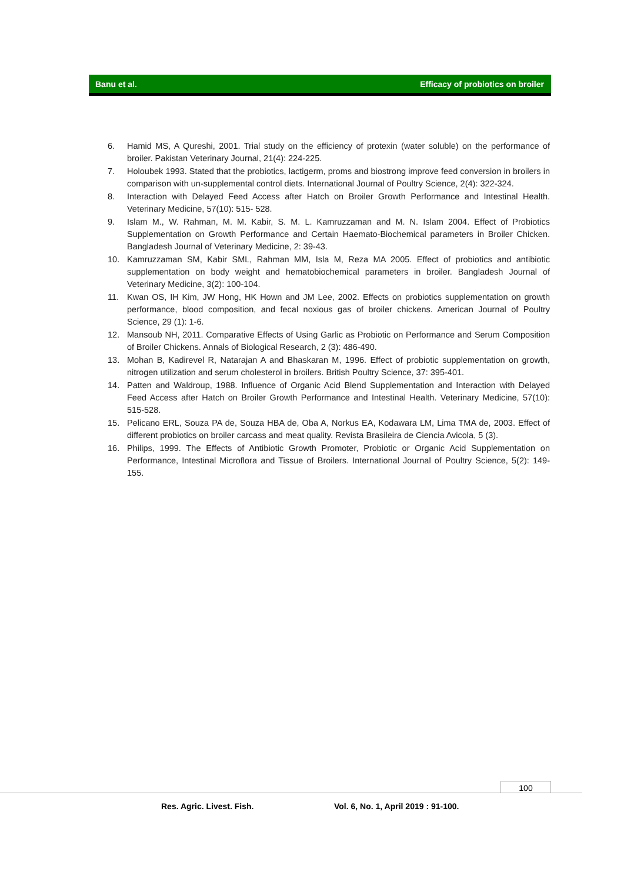Banu et al. Efficacy of probiotics on broiler
6. Hamid MS, A Qureshi, 2001. Trial study on the efficiency of protexin (water soluble) on the performance of broiler. Pakistan Veterinary Journal, 21(4): 224-225.
7. Holoubek 1993. Stated that the probiotics, lactigerm, proms and biostrong improve feed conversion in broilers in comparison with un-supplemental control diets. International Journal of Poultry Science, 2(4): 322-324.
8. Interaction with Delayed Feed Access after Hatch on Broiler Growth Performance and Intestinal Health. Veterinary Medicine, 57(10): 515- 528.
9. Islam M., W. Rahman, M. M. Kabir, S. M. L. Kamruzzaman and M. N. Islam 2004. Effect of Probiotics Supplementation on Growth Performance and Certain Haemato-Biochemical parameters in Broiler Chicken. Bangladesh Journal of Veterinary Medicine, 2: 39-43.
10. Kamruzzaman SM, Kabir SML, Rahman MM, Isla M, Reza MA 2005. Effect of probiotics and antibiotic supplementation on body weight and hematobiochemical parameters in broiler. Bangladesh Journal of Veterinary Medicine, 3(2): 100-104.
11. Kwan OS, IH Kim, JW Hong, HK Hown and JM Lee, 2002. Effects on probiotics supplementation on growth performance, blood composition, and fecal noxious gas of broiler chickens. American Journal of Poultry Science, 29 (1): 1-6.
12. Mansoub NH, 2011. Comparative Effects of Using Garlic as Probiotic on Performance and Serum Composition of Broiler Chickens. Annals of Biological Research, 2 (3): 486-490.
13. Mohan B, Kadirevel R, Natarajan A and Bhaskaran M, 1996. Effect of probiotic supplementation on growth, nitrogen utilization and serum cholesterol in broilers. British Poultry Science, 37: 395-401.
14. Patten and Waldroup, 1988. Influence of Organic Acid Blend Supplementation and Interaction with Delayed Feed Access after Hatch on Broiler Growth Performance and Intestinal Health. Veterinary Medicine, 57(10): 515-528.
15. Pelicano ERL, Souza PA de, Souza HBA de, Oba A, Norkus EA, Kodawara LM, Lima TMA de, 2003. Effect of different probiotics on broiler carcass and meat quality. Revista Brasileira de Ciencia Avicola, 5 (3).
16. Philips, 1999. The Effects of Antibiotic Growth Promoter, Probiotic or Organic Acid Supplementation on Performance, Intestinal Microflora and Tissue of Broilers. International Journal of Poultry Science, 5(2): 149-155.
100
Res. Agric. Livest. Fish.
Vol. 6, No. 1, April 2019 : 91-100.